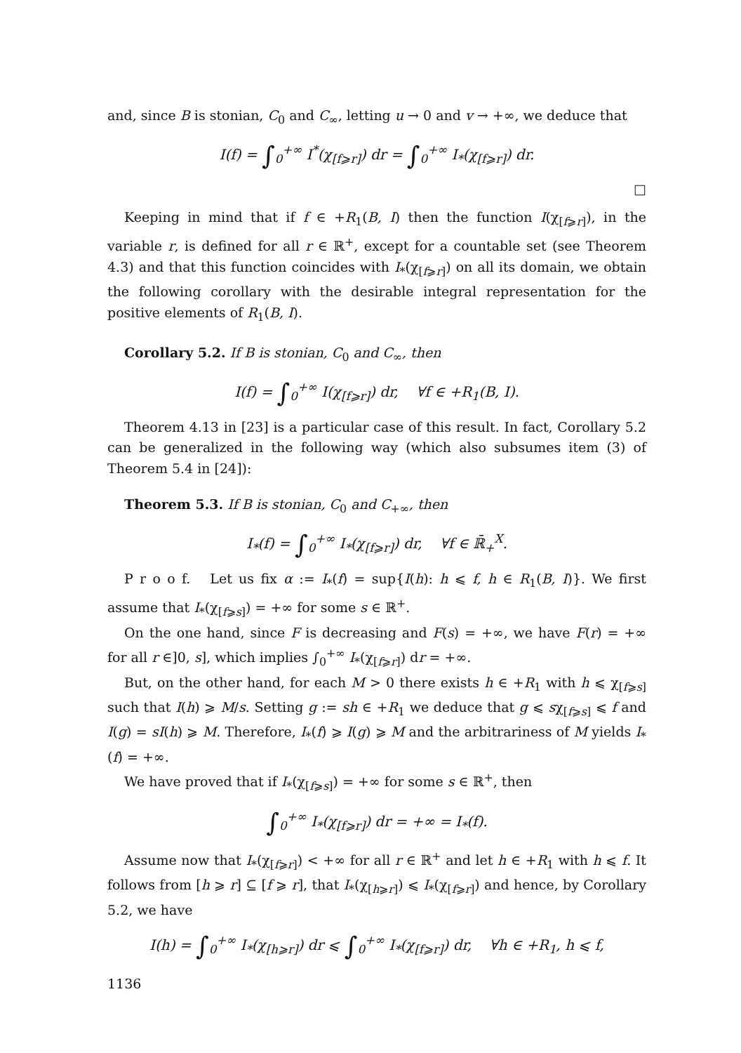and, since B is stonian, C<sub>0</sub> and C<sub>∞</sub>, letting u → 0 and v → +∞, we deduce that
I(f) = ∫<sub>0</sub><sup>+∞</sup> I<sup>*</sup>(χ<sub>[f⩾r]</sub>) dr = ∫<sub>0</sub><sup>+∞</sup> I<sub>*</sub>(χ<sub>[f⩾r]</sub>) dr.
□
Keeping in mind that if f ∈ +R<sub>1</sub>(B, I) then the function I(χ<sub>[f⩾r]</sub>), in the variable r, is defined for all r ∈ ℝ<sup>+</sup>, except for a countable set (see Theorem 4.3) and that this function coincides with I<sub>*</sub>(χ<sub>[f⩾r]</sub>) on all its domain, we obtain the following corollary with the desirable integral representation for the positive elements of R<sub>1</sub>(B, I).
Corollary 5.2. If B is stonian, C<sub>0</sub> and C<sub>∞</sub>, then
I(f) = ∫<sub>0</sub><sup>+∞</sup> I(χ<sub>[f⩾r]</sub>) dr, ∀f ∈ +R<sub>1</sub>(B, I).
Theorem 4.13 in [23] is a particular case of this result. In fact, Corollary 5.2 can be generalized in the following way (which also subsumes item (3) of Theorem 5.4 in [24]):
Theorem 5.3. If B is stonian, C<sub>0</sub> and C<sub>+∞</sub>, then
I<sub>*</sub>(f) = ∫<sub>0</sub><sup>+∞</sup> I<sub>*</sub>(χ<sub>[f⩾r]</sub>) dr, ∀f ∈ ℝ̄<sub>+</sub><sup>X</sup>.
P r o o f. Let us fix α := I<sub>*</sub>(f) = sup{I(h): h ⩽ f, h ∈ R<sub>1</sub>(B, I)}. We first assume that I<sub>*</sub>(χ<sub>[f⩾s]</sub>) = +∞ for some s ∈ ℝ<sup>+</sup>.
On the one hand, since F is decreasing and F(s) = +∞, we have F(r) = +∞ for all r ∈]0, s], which implies ∫<sub>0</sub><sup>+∞</sup> I<sub>*</sub>(χ<sub>[f⩾r]</sub>) dr = +∞.
But, on the other hand, for each M > 0 there exists h ∈ +R<sub>1</sub> with h ⩽ χ<sub>[f⩾s]</sub> such that I(h) ⩾ M/s. Setting g := sh ∈ +R<sub>1</sub> we deduce that g ⩽ sχ<sub>[f⩾s]</sub> ⩽ f and I(g) = sI(h) ⩾ M. Therefore, I<sub>*</sub>(f) ⩾ I(g) ⩾ M and the arbitrariness of M yields I<sub>*</sub>(f) = +∞.
We have proved that if I<sub>*</sub>(χ<sub>[f⩾s]</sub>) = +∞ for some s ∈ ℝ<sup>+</sup>, then
∫<sub>0</sub><sup>+∞</sup> I<sub>*</sub>(χ<sub>[f⩾r]</sub>) dr = +∞ = I<sub>*</sub>(f).
Assume now that I<sub>*</sub>(χ<sub>[f⩾r]</sub>) < +∞ for all r ∈ ℝ<sup>+</sup> and let h ∈ +R<sub>1</sub> with h ⩽ f. It follows from [h ⩾ r] ⊆ [f ⩾ r], that I<sub>*</sub>(χ<sub>[h⩾r]</sub>) ⩽ I<sub>*</sub>(χ<sub>[f⩾r]</sub>) and hence, by Corollary 5.2, we have
I(h) = ∫<sub>0</sub><sup>+∞</sup> I<sub>*</sub>(χ<sub>[h⩾r]</sub>) dr ⩽ ∫<sub>0</sub><sup>+∞</sup> I<sub>*</sub>(χ<sub>[f⩾r]</sub>) dr, ∀h ∈ +R<sub>1</sub>, h ⩽ f,
1136